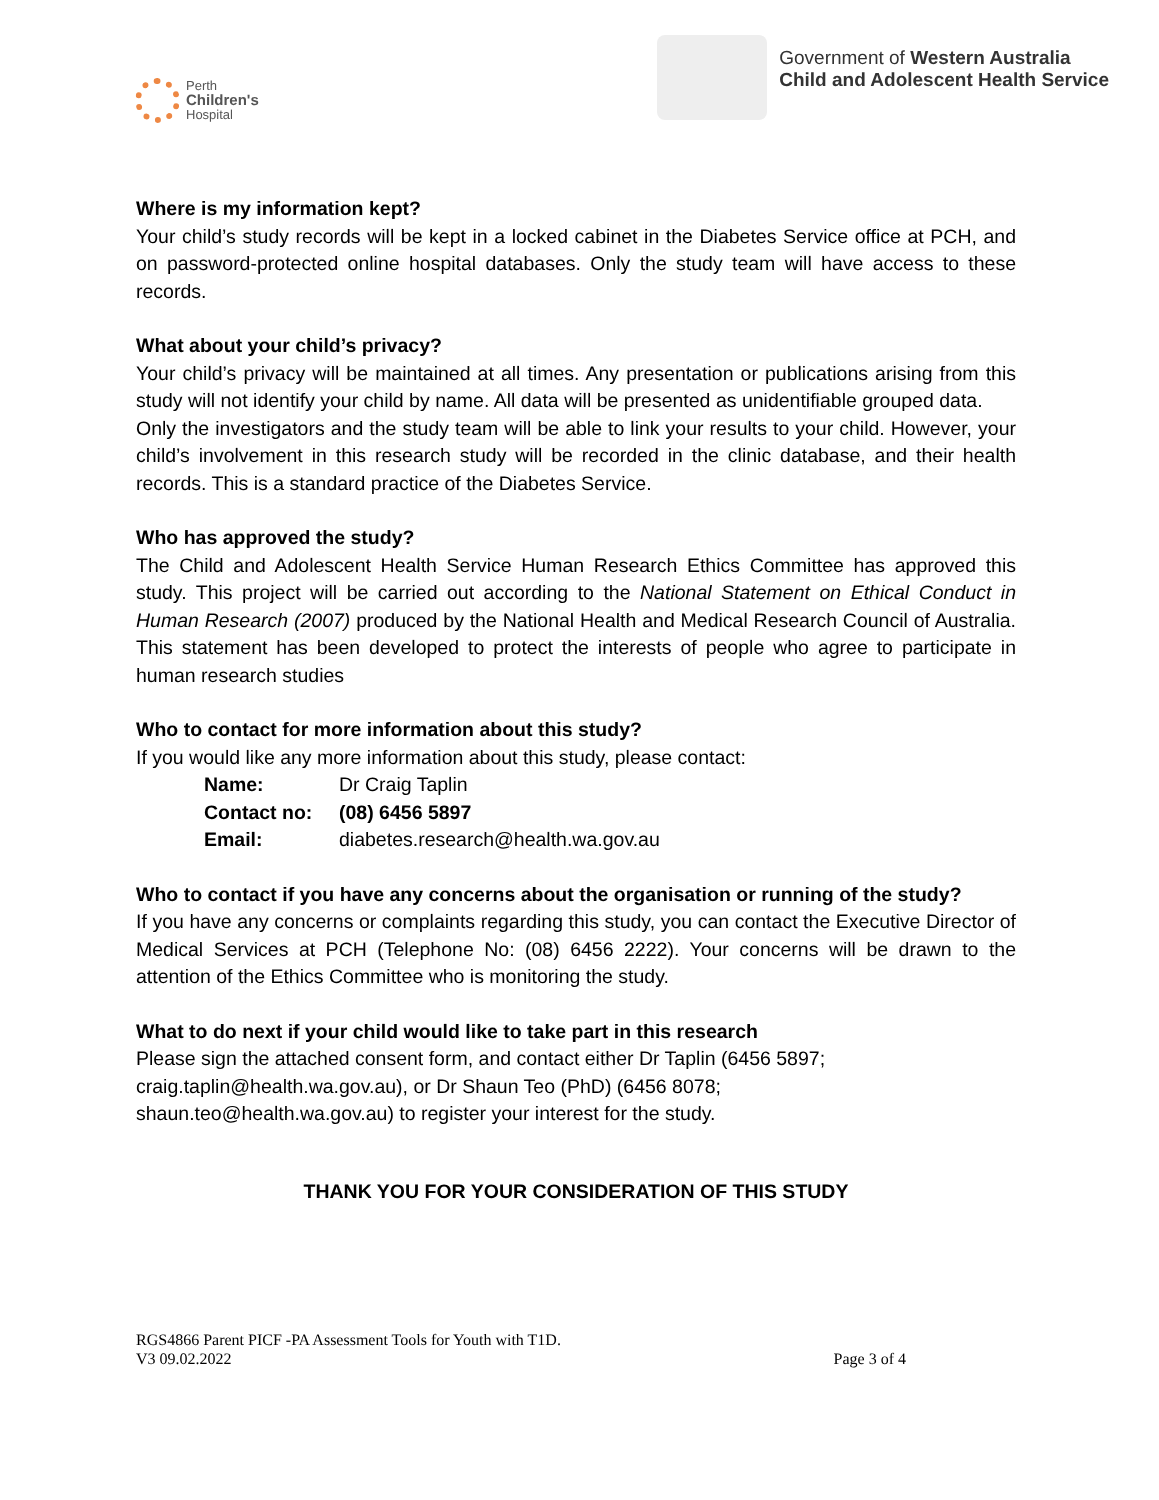Perth
Children's
Hospital
Government of Western Australia
Child and Adolescent Health Service
Where is my information kept?
Your child’s study records will be kept in a locked cabinet in the Diabetes Service office at PCH, and on password-protected online hospital databases. Only the study team will have access to these records.
What about your child’s privacy?
Your child’s privacy will be maintained at all times. Any presentation or publications arising from this study will not identify your child by name. All data will be presented as unidentifiable grouped data.
Only the investigators and the study team will be able to link your results to your child. However, your child’s involvement in this research study will be recorded in the clinic database, and their health records. This is a standard practice of the Diabetes Service.
Who has approved the study?
The Child and Adolescent Health Service Human Research Ethics Committee has approved this study. This project will be carried out according to the National Statement on Ethical Conduct in Human Research (2007) produced by the National Health and Medical Research Council of Australia. This statement has been developed to protect the interests of people who agree to participate in human research studies
Who to contact for more information about this study?
If you would like any more information about this study, please contact:
| Name: | Dr Craig Taplin |
| Contact no: | (08) 6456 5897 |
| Email: | diabetes.research@health.wa.gov.au |
Who to contact if you have any concerns about the organisation or running of the study?
If you have any concerns or complaints regarding this study, you can contact the Executive Director of Medical Services at PCH (Telephone No: (08) 6456 2222). Your concerns will be drawn to the attention of the Ethics Committee who is monitoring the study.
What to do next if your child would like to take part in this research
Please sign the attached consent form, and contact either Dr Taplin (6456 5897;
craig.taplin@health.wa.gov.au), or Dr Shaun Teo (PhD) (6456 8078;
shaun.teo@health.wa.gov.au) to register your interest for the study.
THANK YOU FOR YOUR CONSIDERATION OF THIS STUDY
RGS4866 Parent PICF -PA Assessment Tools for Youth with T1D.
V3 09.02.2022 Page 3 of 4